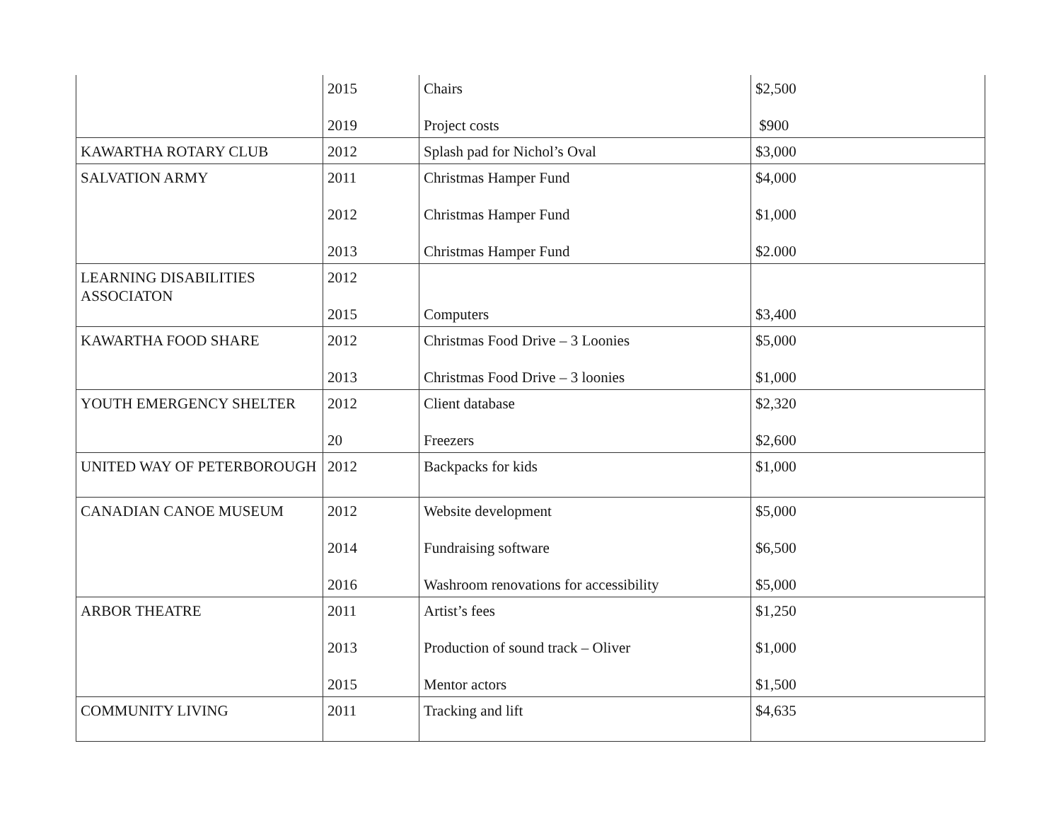| | 2015 2019 | Chairs Project costs | $2,500 $900 |
| KAWARTHA ROTARY CLUB | 2012 | Splash pad for Nichol’s Oval | $3,000 |
| SALVATION ARMY | 2011 2012 2013 | Christmas Hamper Fund Christmas Hamper Fund Christmas Hamper Fund | $4,000 $1,000 $2.000 |
| LEARNING DISABILITIES ASSOCIATON | 2012 2015 | Computers | $3,400 |
| KAWARTHA FOOD SHARE | 2012 2013 | Christmas Food Drive – 3 Loonies Christmas Food Drive – 3 loonies | $5,000 $1,000 |
| YOUTH EMERGENCY SHELTER | 2012 20 | Client database Freezers | $2,320 $2,600 |
| UNITED WAY OF PETERBOROUGH | 2012 | Backpacks for kids | $1,000 |
| CANADIAN CANOE MUSEUM | 2012 2014 2016 | Website development Fundraising software Washroom renovations for accessibility | $5,000 $6,500 $5,000 |
| ARBOR THEATRE | 2011 2013 2015 | Artist’s fees Production of sound track – Oliver Mentor actors | $1,250 $1,000 $1,500 |
| COMMUNITY LIVING | 2011 | Tracking and lift | $4,635 |